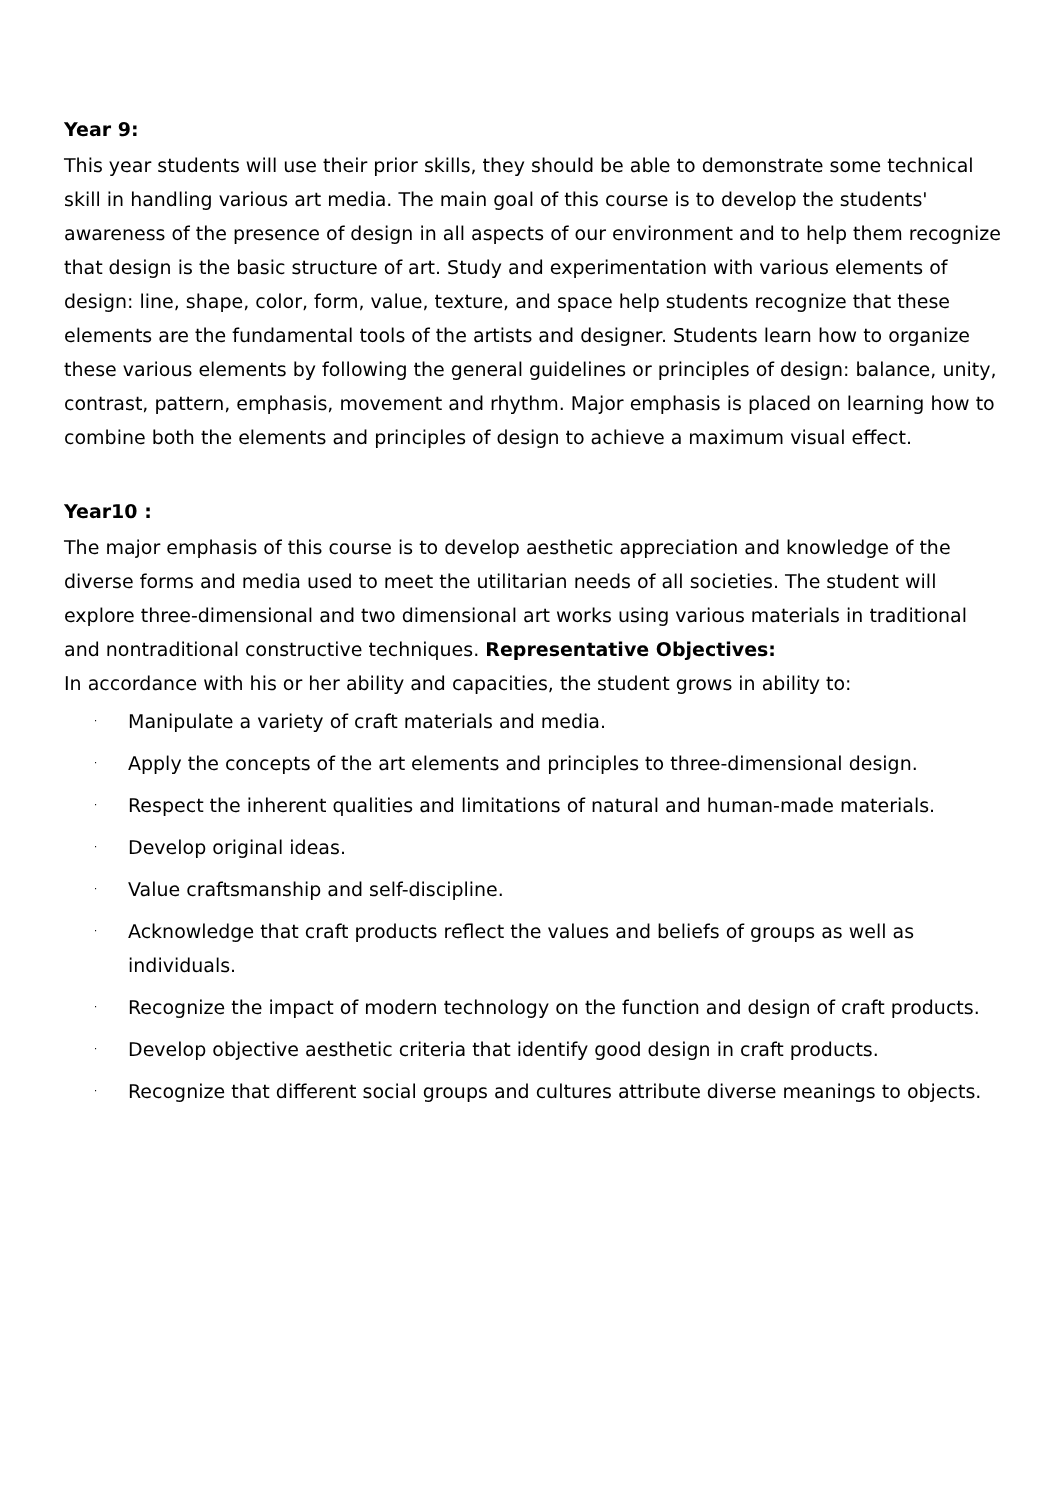Year 9:
This year students will use their prior skills, they should be able to demonstrate some technical skill in handling various art media. The main goal of this course is to develop the students' awareness of the presence of design in all aspects of our environment and to help them recognize that design is the basic structure of art. Study and experimentation with various elements of design: line, shape, color, form, value, texture, and space help students recognize that these elements are the fundamental tools of the artists and designer. Students learn how to organize these various elements by following the general guidelines or principles of design: balance, unity, contrast, pattern, emphasis, movement and rhythm. Major emphasis is placed on learning how to combine both the elements and principles of design to achieve a maximum visual effect.
Year10 :
The major emphasis of this course is to develop aesthetic appreciation and knowledge of the diverse forms and media used to meet the utilitarian needs of all societies. The student will explore three-dimensional and two dimensional art works using various materials in traditional and nontraditional constructive techniques. Representative Objectives:
In accordance with his or her ability and capacities, the student grows in ability to:
· Manipulate a variety of craft materials and media.
· Apply the concepts of the art elements and principles to three-dimensional design.
· Respect the inherent qualities and limitations of natural and human-made materials.
· Develop original ideas.
· Value craftsmanship and self-discipline.
· Acknowledge that craft products reflect the values and beliefs of groups as well as individuals.
· Recognize the impact of modern technology on the function and design of craft products.
· Develop objective aesthetic criteria that identify good design in craft products.
· Recognize that different social groups and cultures attribute diverse meanings to objects.